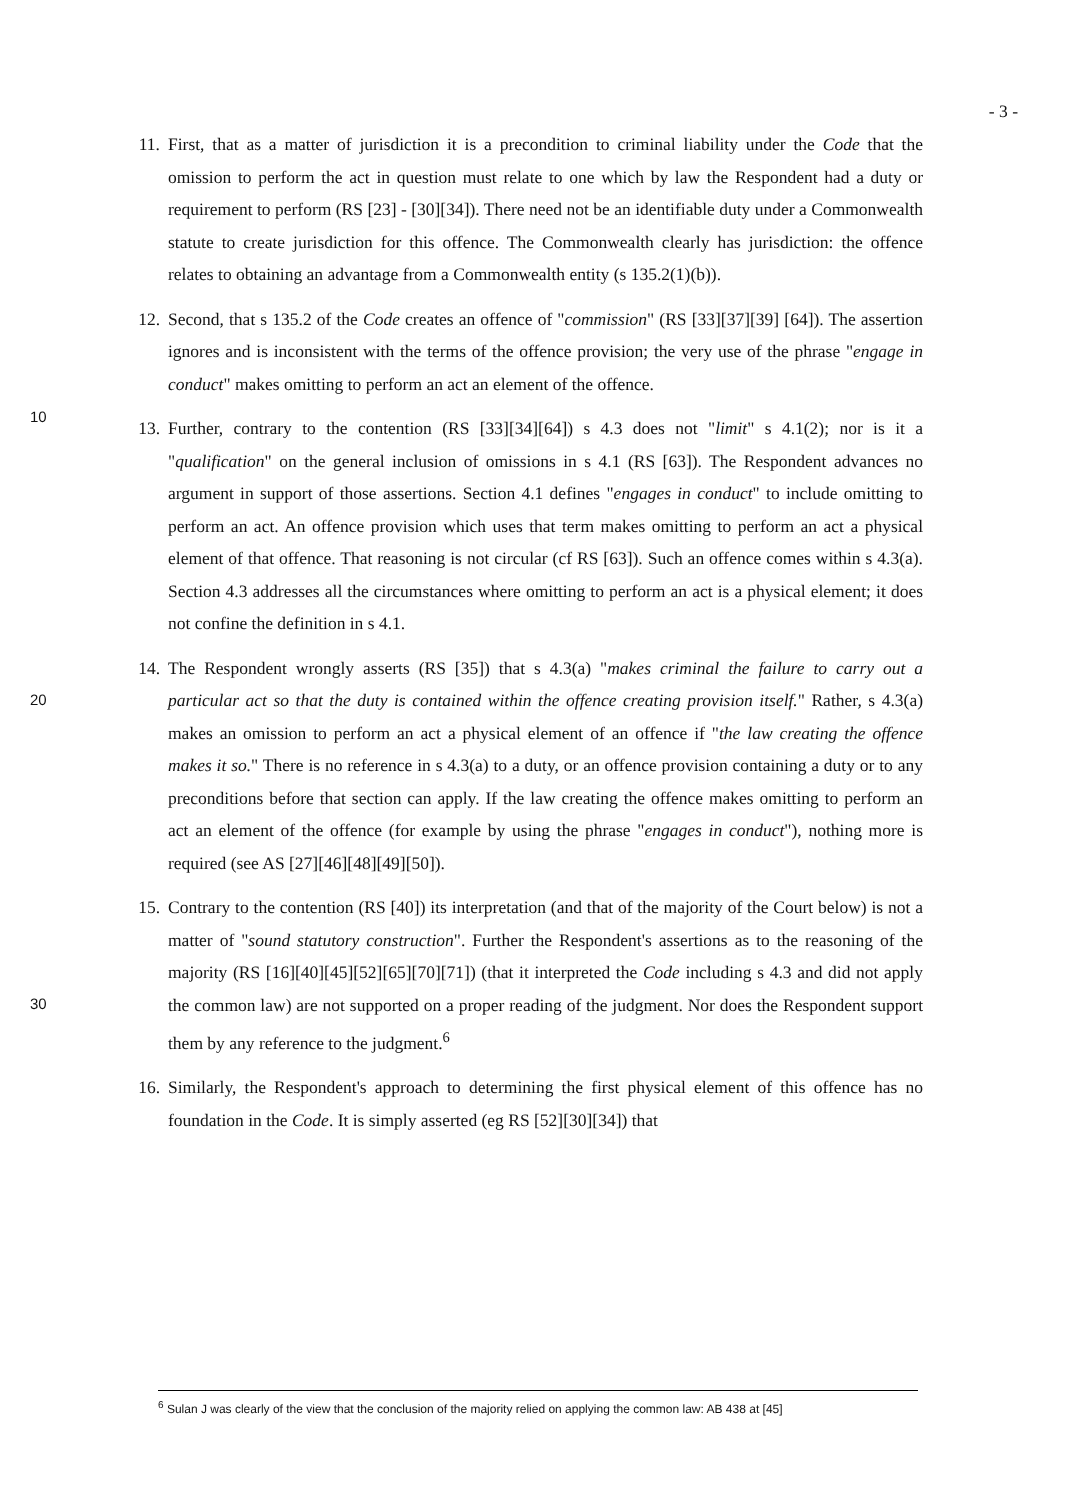- 3 -
11. First, that as a matter of jurisdiction it is a precondition to criminal liability under the Code that the omission to perform the act in question must relate to one which by law the Respondent had a duty or requirement to perform (RS [23] - [30][34]). There need not be an identifiable duty under a Commonwealth statute to create jurisdiction for this offence. The Commonwealth clearly has jurisdiction: the offence relates to obtaining an advantage from a Commonwealth entity (s 135.2(1)(b)).
10
12. Second, that s 135.2 of the Code creates an offence of "commission" (RS [33][37][39] [64]). The assertion ignores and is inconsistent with the terms of the offence provision; the very use of the phrase "engage in conduct" makes omitting to perform an act an element of the offence.
13. Further, contrary to the contention (RS [33][34][64]) s 4.3 does not "limit" s 4.1(2); nor is it a "qualification" on the general inclusion of omissions in s 4.1 (RS [63]). The Respondent advances no argument in support of those assertions. Section 4.1 defines "engages in conduct" to include omitting to perform an act. An offence provision which uses that term makes omitting to perform an act a physical element of that offence. That reasoning is not circular (cf RS [63]). Such an offence comes within s 4.3(a). Section 4.3 addresses all the circumstances where omitting to perform an act is a physical element; it does not confine the definition in s 4.1.
20
14. The Respondent wrongly asserts (RS [35]) that s 4.3(a) "makes criminal the failure to carry out a particular act so that the duty is contained within the offence creating provision itself." Rather, s 4.3(a) makes an omission to perform an act a physical element of an offence if "the law creating the offence makes it so." There is no reference in s 4.3(a) to a duty, or an offence provision containing a duty or to any preconditions before that section can apply. If the law creating the offence makes omitting to perform an act an element of the offence (for example by using the phrase "engages in conduct"), nothing more is required (see AS [27][46][48][49][50]).
30
15. Contrary to the contention (RS [40]) its interpretation (and that of the majority of the Court below) is not a matter of "sound statutory construction". Further the Respondent's assertions as to the reasoning of the majority (RS [16][40][45][52][65][70][71]) (that it interpreted the Code including s 4.3 and did not apply the common law) are not supported on a proper reading of the judgment. Nor does the Respondent support them by any reference to the judgment.<sup>6</sup>
16. Similarly, the Respondent's approach to determining the first physical element of this offence has no foundation in the Code. It is simply asserted (eg RS [52][30][34]) that
<sup>6</sup> Sulan J was clearly of the view that the conclusion of the majority relied on applying the common law: AB 438 at [45]